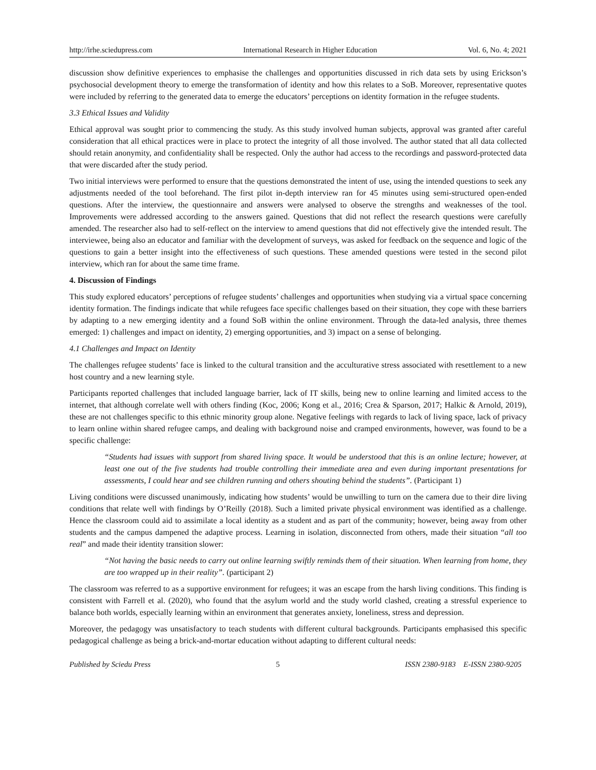http://irhe.sciedupress.com International Research in Higher Education Vol. 6, No. 4; 2021
discussion show definitive experiences to emphasise the challenges and opportunities discussed in rich data sets by using Erickson’s psychosocial development theory to emerge the transformation of identity and how this relates to a SoB. Moreover, representative quotes were included by referring to the generated data to emerge the educators’ perceptions on identity formation in the refugee students.
3.3 Ethical Issues and Validity
Ethical approval was sought prior to commencing the study. As this study involved human subjects, approval was granted after careful consideration that all ethical practices were in place to protect the integrity of all those involved. The author stated that all data collected should retain anonymity, and confidentiality shall be respected. Only the author had access to the recordings and password-protected data that were discarded after the study period.
Two initial interviews were performed to ensure that the questions demonstrated the intent of use, using the intended questions to seek any adjustments needed of the tool beforehand. The first pilot in-depth interview ran for 45 minutes using semi-structured open-ended questions. After the interview, the questionnaire and answers were analysed to observe the strengths and weaknesses of the tool. Improvements were addressed according to the answers gained. Questions that did not reflect the research questions were carefully amended. The researcher also had to self-reflect on the interview to amend questions that did not effectively give the intended result. The interviewee, being also an educator and familiar with the development of surveys, was asked for feedback on the sequence and logic of the questions to gain a better insight into the effectiveness of such questions. These amended questions were tested in the second pilot interview, which ran for about the same time frame.
4. Discussion of Findings
This study explored educators’ perceptions of refugee students’ challenges and opportunities when studying via a virtual space concerning identity formation. The findings indicate that while refugees face specific challenges based on their situation, they cope with these barriers by adapting to a new emerging identity and a found SoB within the online environment. Through the data-led analysis, three themes emerged: 1) challenges and impact on identity, 2) emerging opportunities, and 3) impact on a sense of belonging.
4.1 Challenges and Impact on Identity
The challenges refugee students’ face is linked to the cultural transition and the acculturative stress associated with resettlement to a new host country and a new learning style.
Participants reported challenges that included language barrier, lack of IT skills, being new to online learning and limited access to the internet, that although correlate well with others finding (Koc, 2006; Kong et al., 2016; Crea & Sparson, 2017; Halkic & Arnold, 2019), these are not challenges specific to this ethnic minority group alone. Negative feelings with regards to lack of living space, lack of privacy to learn online within shared refugee camps, and dealing with background noise and cramped environments, however, was found to be a specific challenge:
“Students had issues with support from shared living space. It would be understood that this is an online lecture; however, at least one out of the five students had trouble controlling their immediate area and even during important presentations for assessments, I could hear and see children running and others shouting behind the students”. (Participant 1)
Living conditions were discussed unanimously, indicating how students’ would be unwilling to turn on the camera due to their dire living conditions that relate well with findings by O’Reilly (2018). Such a limited private physical environment was identified as a challenge. Hence the classroom could aid to assimilate a local identity as a student and as part of the community; however, being away from other students and the campus dampened the adaptive process. Learning in isolation, disconnected from others, made their situation “all too real” and made their identity transition slower:
“Not having the basic needs to carry out online learning swiftly reminds them of their situation. When learning from home, they are too wrapped up in their reality”. (participant 2)
The classroom was referred to as a supportive environment for refugees; it was an escape from the harsh living conditions. This finding is consistent with Farrell et al. (2020), who found that the asylum world and the study world clashed, creating a stressful experience to balance both worlds, especially learning within an environment that generates anxiety, loneliness, stress and depression.
Moreover, the pedagogy was unsatisfactory to teach students with different cultural backgrounds. Participants emphasised this specific pedagogical challenge as being a brick-and-mortar education without adapting to different cultural needs:
Published by Sciedu Press 5 ISSN 2380-9183 E-ISSN 2380-9205